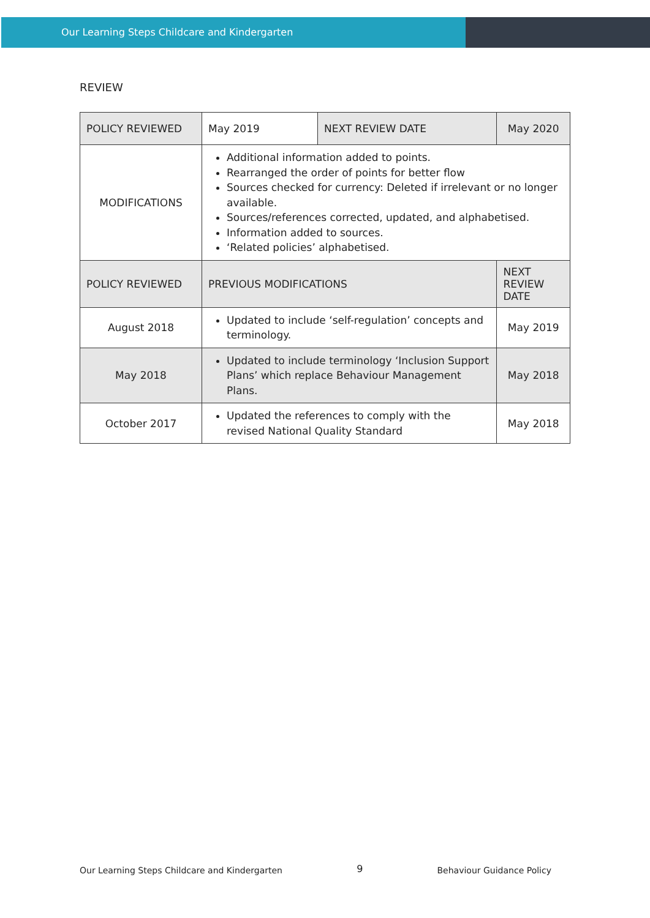Our Learning Steps Childcare and Kindergarten
REVIEW
| POLICY REVIEWED | May 2019 | NEXT REVIEW DATE | | May 2020 |
| MODIFICATIONS | Additional information added to points. Rearranged the order of points for better flow Sources checked for currency: Deleted if irrelevant or no longer available. Sources/references corrected, updated, and alphabetised. Information added to sources. ‘Related policies’ alphabetised. | | | |
| POLICY REVIEWED | PREVIOUS MODIFICATIONS | | NEXT REVIEW DATE | |
| August 2018 | Updated to include ‘self-regulation’ concepts and terminology. | | May 2019 | |
| May 2018 | Updated to include terminology ‘Inclusion Support Plans’ which replace Behaviour Management Plans. | | May 2018 | |
| October 2017 | Updated the references to comply with the revised National Quality Standard | | May 2018 | |
Our Learning Steps Childcare and Kindergarten 9 Behaviour Guidance Policy